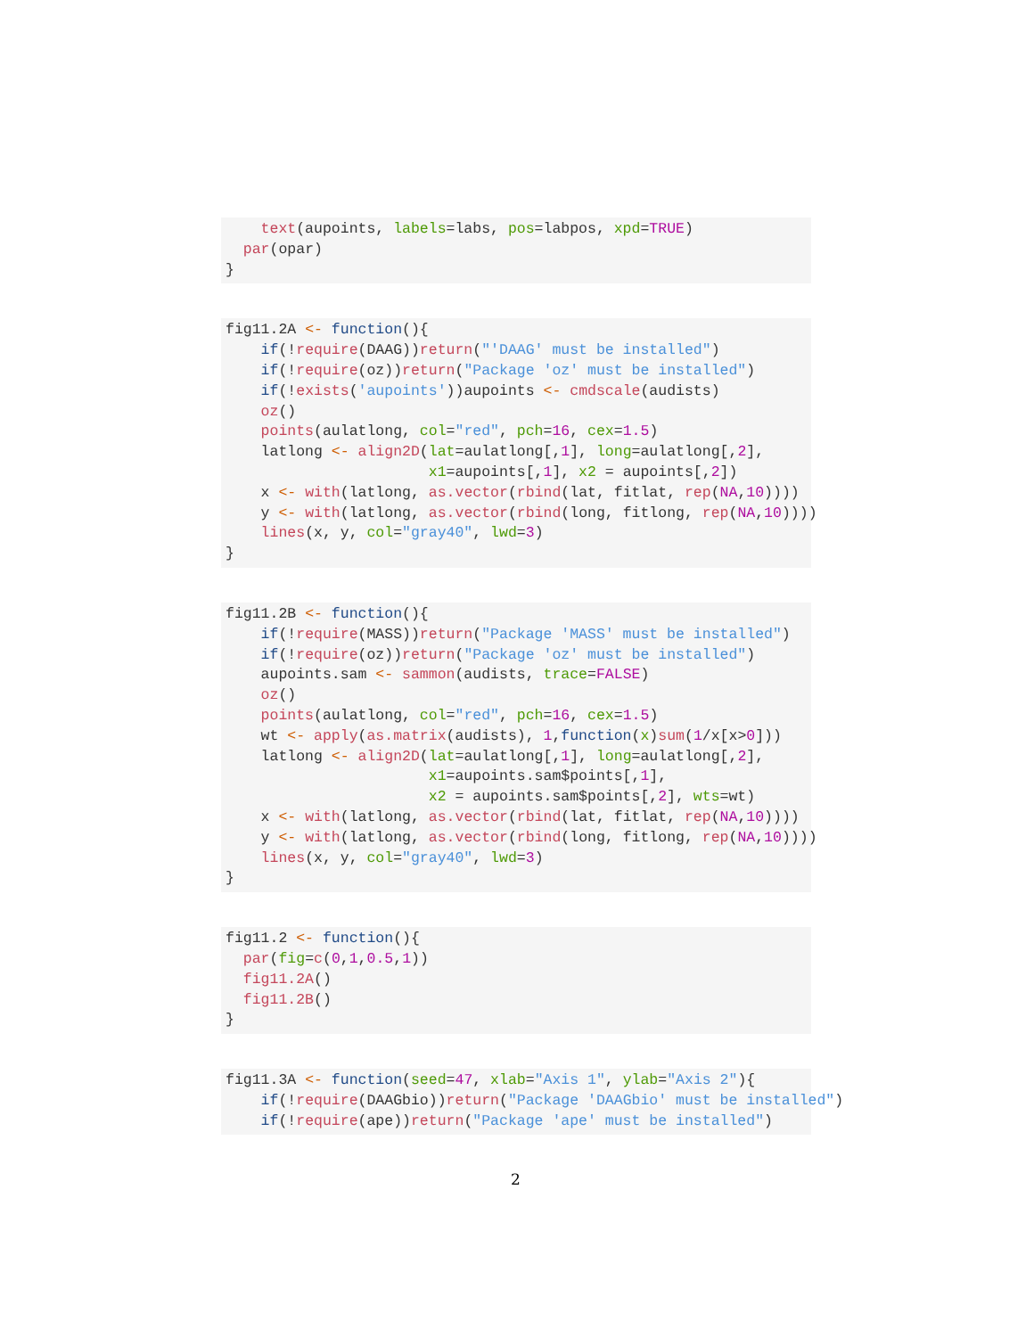text(aupoints, labels=labs, pos=labpos, xpd=TRUE)
  par(opar)
}
fig11.2A <- function(){
    if(!require(DAAG))return("'DAAG' must be installed")
    if(!require(oz))return("Package 'oz' must be installed")
    if(!exists('aupoints'))aupoints <- cmdscale(audists)
    oz()
    points(aulatlong, col="red", pch=16, cex=1.5)
    latlong <- align2D(lat=aulatlong[,1], long=aulatlong[,2],
                       x1=aupoints[,1], x2 = aupoints[,2])
    x <- with(latlong, as.vector(rbind(lat, fitlat, rep(NA,10))))
    y <- with(latlong, as.vector(rbind(long, fitlong, rep(NA,10))))
    lines(x, y, col="gray40", lwd=3)
}
fig11.2B <- function(){
    if(!require(MASS))return("Package 'MASS' must be installed")
    if(!require(oz))return("Package 'oz' must be installed")
    aupoints.sam <- sammon(audists, trace=FALSE)
    oz()
    points(aulatlong, col="red", pch=16, cex=1.5)
    wt <- apply(as.matrix(audists), 1,function(x)sum(1/x[x>0]))
    latlong <- align2D(lat=aulatlong[,1], long=aulatlong[,2],
                       x1=aupoints.sam$points[,1],
                       x2 = aupoints.sam$points[,2], wts=wt)
    x <- with(latlong, as.vector(rbind(lat, fitlat, rep(NA,10))))
    y <- with(latlong, as.vector(rbind(long, fitlong, rep(NA,10))))
    lines(x, y, col="gray40", lwd=3)
}
fig11.2 <- function(){
  par(fig=c(0,1,0.5,1))
  fig11.2A()
  fig11.2B()
}
fig11.3A <- function(seed=47, xlab="Axis 1", ylab="Axis 2"){
    if(!require(DAAGbio))return("Package 'DAAGbio' must be installed")
    if(!require(ape))return("Package 'ape' must be installed")
2